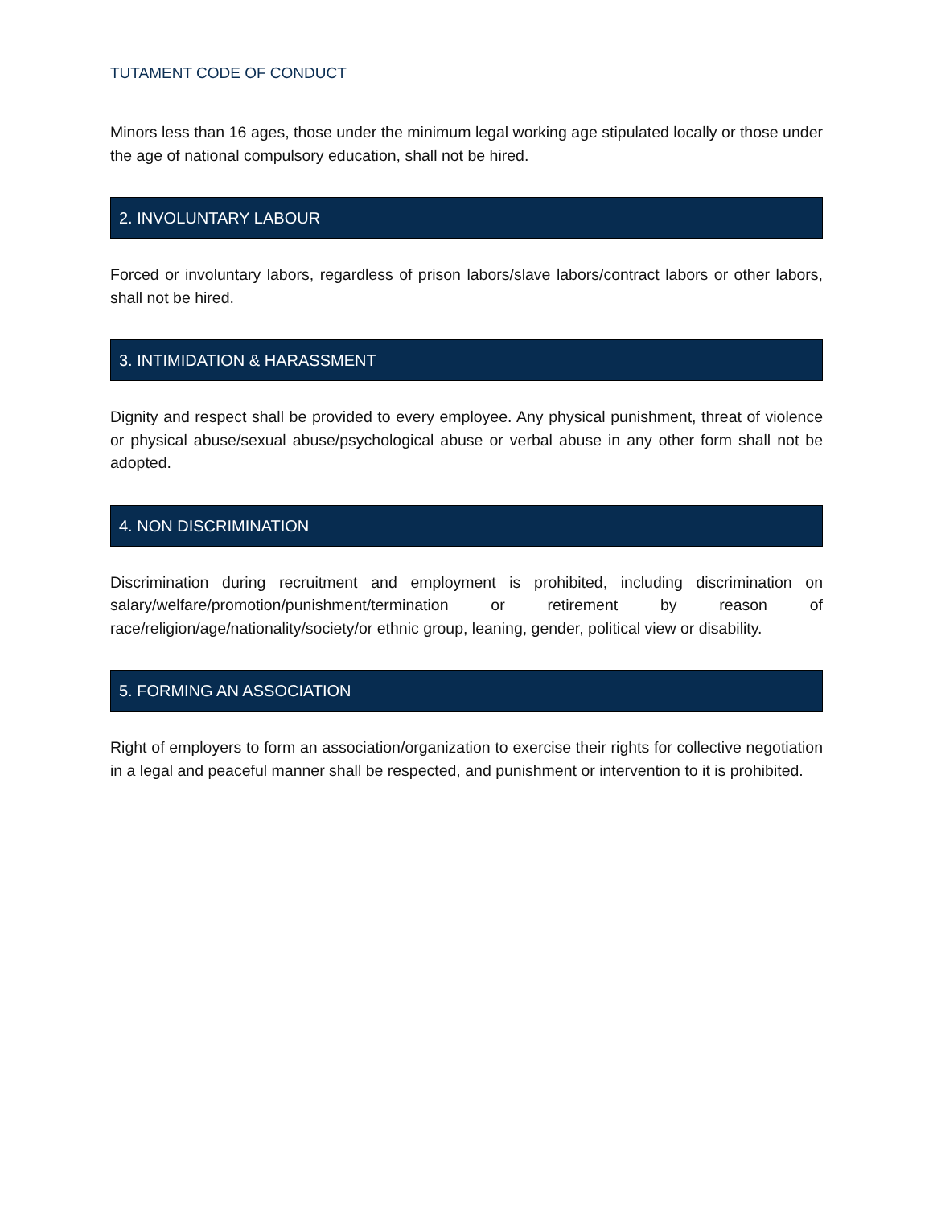TUTAMENT CODE OF CONDUCT
Minors less than 16 ages, those under the minimum legal working age stipulated locally or those under the age of national compulsory education, shall not be hired.
2. INVOLUNTARY LABOUR
Forced or involuntary labors, regardless of prison labors/slave labors/contract labors or other labors, shall not be hired.
3. INTIMIDATION & HARASSMENT
Dignity and respect shall be provided to every employee. Any physical punishment, threat of violence or physical abuse/sexual abuse/psychological abuse or verbal abuse in any other form shall not be adopted.
4. NON DISCRIMINATION
Discrimination during recruitment and employment is prohibited, including discrimination on salary/welfare/promotion/punishment/termination or retirement by reason of race/religion/age/nationality/society/or ethnic group, leaning, gender, political view or disability.
5. FORMING AN ASSOCIATION
Right of employers to form an association/organization to exercise their rights for collective negotiation in a legal and peaceful manner shall be respected, and punishment or intervention to it is prohibited.